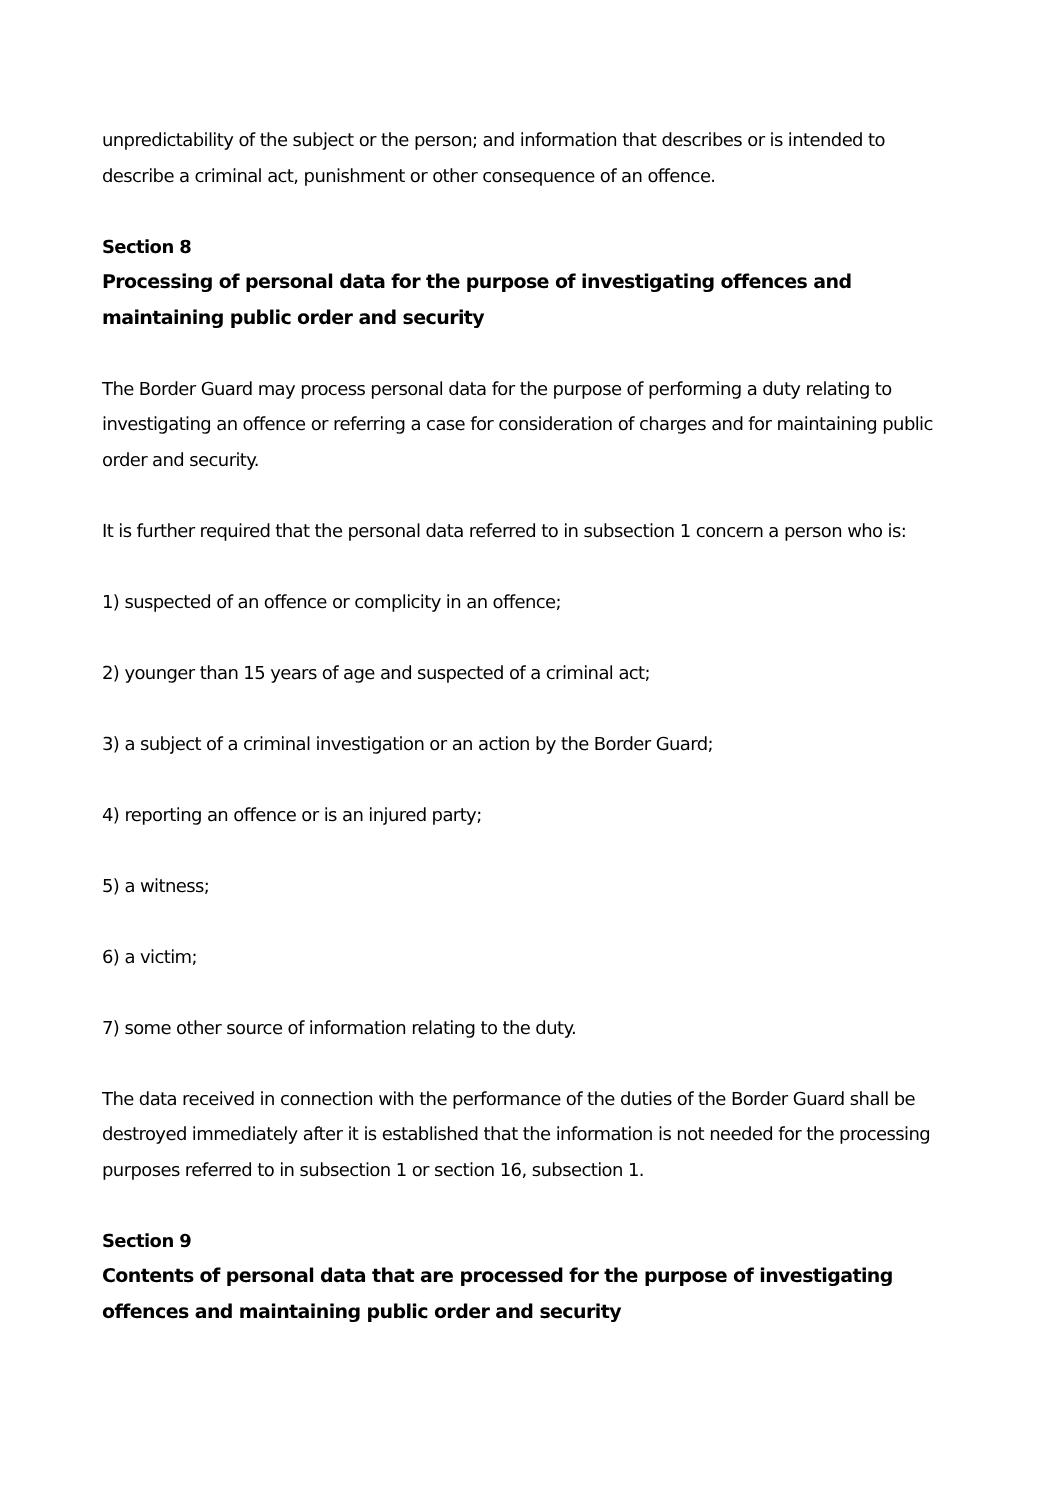unpredictability of the subject or the person; and information that describes or is intended to describe a criminal act, punishment or other consequence of an offence.
Section 8
Processing of personal data for the purpose of investigating offences and maintaining public order and security
The Border Guard may process personal data for the purpose of performing a duty relating to investigating an offence or referring a case for consideration of charges and for maintaining public order and security.
It is further required that the personal data referred to in subsection 1 concern a person who is:
1) suspected of an offence or complicity in an offence;
2) younger than 15 years of age and suspected of a criminal act;
3) a subject of a criminal investigation or an action by the Border Guard;
4) reporting an offence or is an injured party;
5) a witness;
6) a victim;
7) some other source of information relating to the duty.
The data received in connection with the performance of the duties of the Border Guard shall be destroyed immediately after it is established that the information is not needed for the processing purposes referred to in subsection 1 or section 16, subsection 1.
Section 9
Contents of personal data that are processed for the purpose of investigating offences and maintaining public order and security